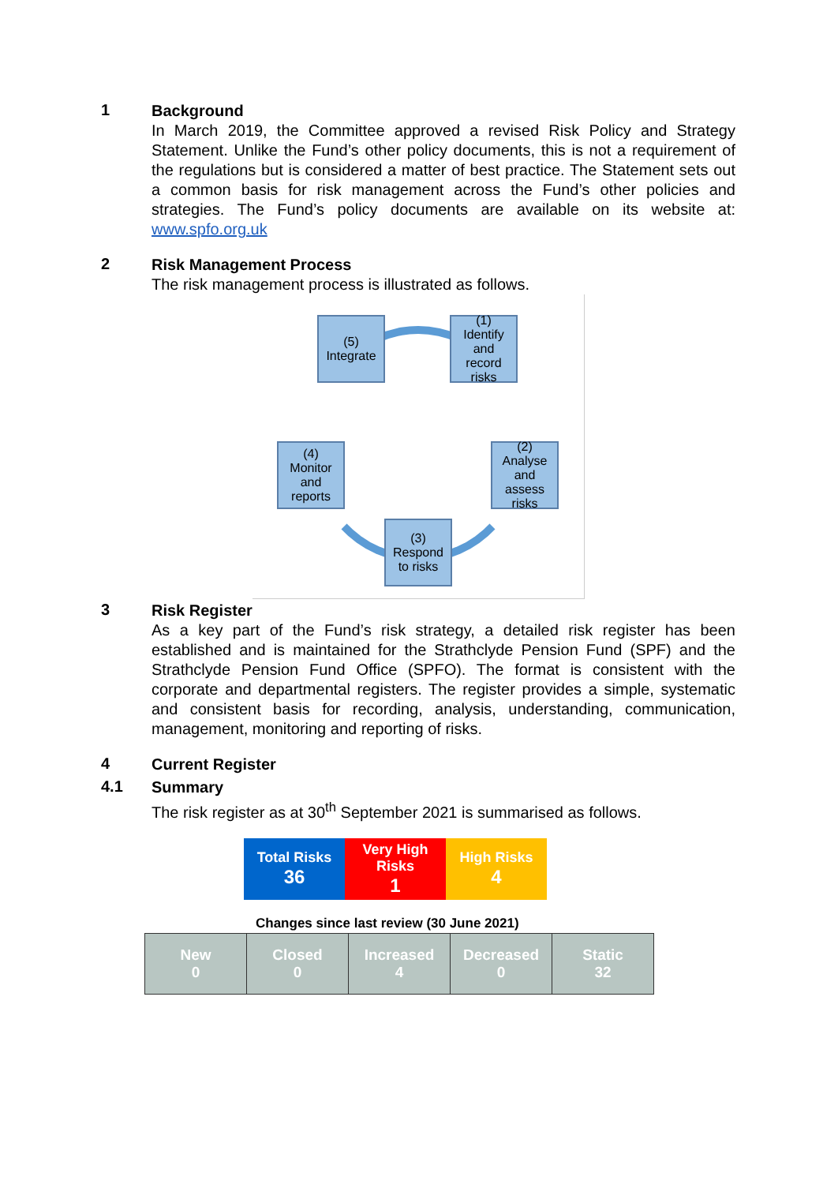1
Background
In March 2019, the Committee approved a revised Risk Policy and Strategy Statement. Unlike the Fund’s other policy documents, this is not a requirement of the regulations but is considered a matter of best practice. The Statement sets out a common basis for risk management across the Fund’s other policies and strategies. The Fund’s policy documents are available on its website at: www.spfo.org.uk
2
Risk Management Process
The risk management process is illustrated as follows.
(5)
Integrate
(1)
Identify
and
record
risks
(2)
Analyse
and
assess
risks
(3)
Respond
to risks
(4)
Monitor
and
reports
3
Risk Register
As a key part of the Fund’s risk strategy, a detailed risk register has been established and is maintained for the Strathclyde Pension Fund (SPF) and the Strathclyde Pension Fund Office (SPFO). The format is consistent with the corporate and departmental registers. The register provides a simple, systematic and consistent basis for recording, analysis, understanding, communication, management, monitoring and reporting of risks.
4
Current Register
4.1
Summary
The risk register as at 30<sup>th</sup> September 2021 is summarised as follows.
| Total Risks 36 | Very High Risks 1 | High Risks 4 |
Changes since last review (30 June 2021)
| New 0 | Closed 0 | Increased 4 | Decreased 0 | Static 32 |